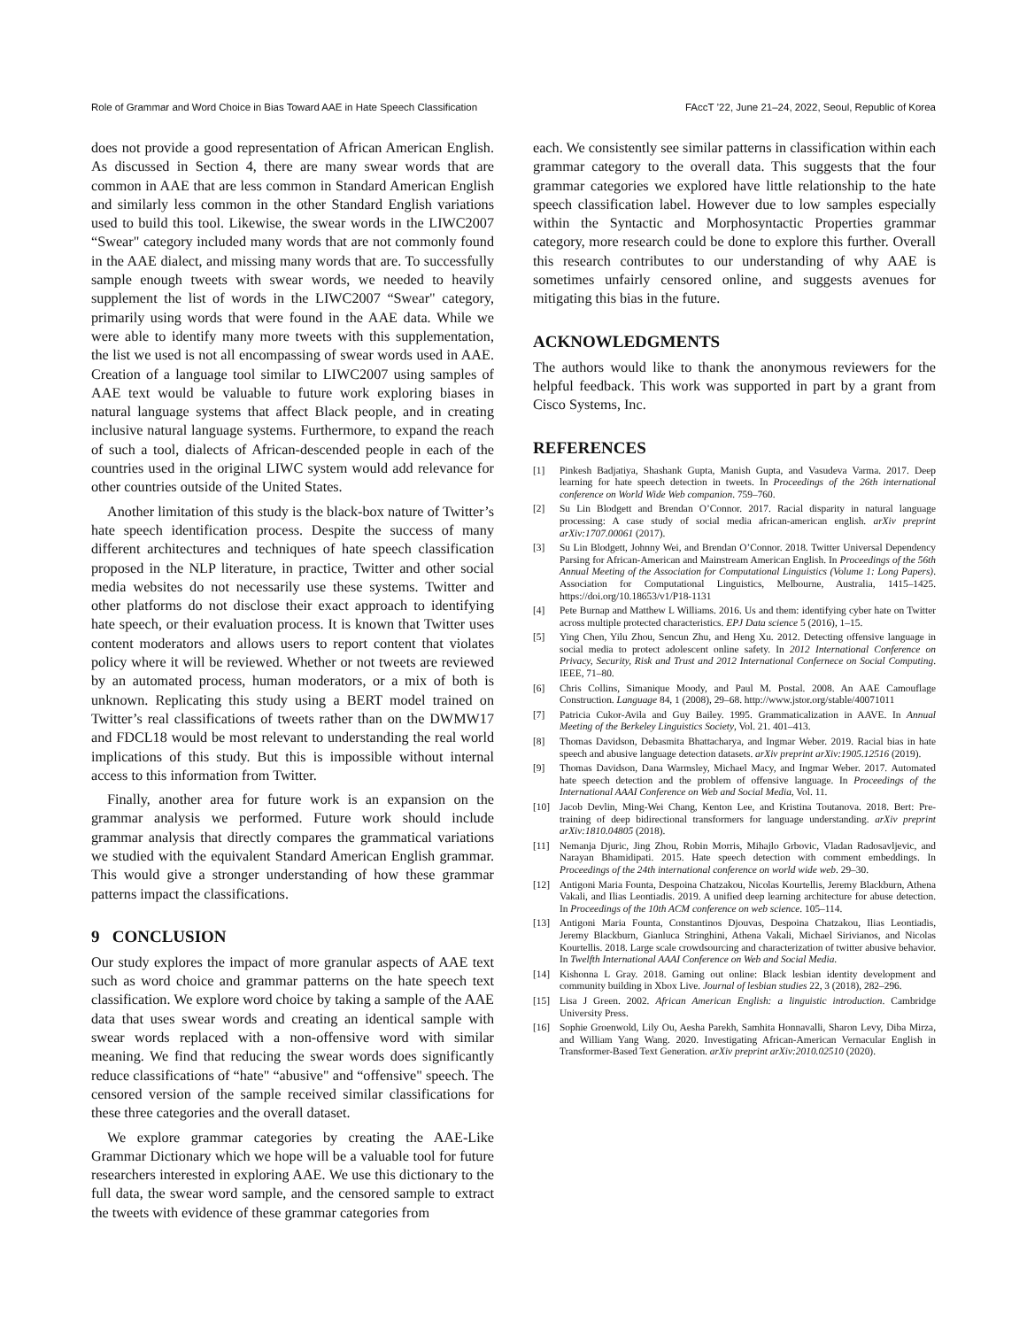Role of Grammar and Word Choice in Bias Toward AAE in Hate Speech Classification FAccT ’22, June 21–24, 2022, Seoul, Republic of Korea
does not provide a good representation of African American English. As discussed in Section 4, there are many swear words that are common in AAE that are less common in Standard American English and similarly less common in the other Standard English variations used to build this tool. Likewise, the swear words in the LIWC2007 “Swear" category included many words that are not commonly found in the AAE dialect, and missing many words that are. To successfully sample enough tweets with swear words, we needed to heavily supplement the list of words in the LIWC2007 “Swear" category, primarily using words that were found in the AAE data. While we were able to identify many more tweets with this supplementation, the list we used is not all encompassing of swear words used in AAE. Creation of a language tool similar to LIWC2007 using samples of AAE text would be valuable to future work exploring biases in natural language systems that affect Black people, and in creating inclusive natural language systems. Furthermore, to expand the reach of such a tool, dialects of African-descended people in each of the countries used in the original LIWC system would add relevance for other countries outside of the United States.
Another limitation of this study is the black-box nature of Twitter’s hate speech identification process. Despite the success of many different architectures and techniques of hate speech classification proposed in the NLP literature, in practice, Twitter and other social media websites do not necessarily use these systems. Twitter and other platforms do not disclose their exact approach to identifying hate speech, or their evaluation process. It is known that Twitter uses content moderators and allows users to report content that violates policy where it will be reviewed. Whether or not tweets are reviewed by an automated process, human moderators, or a mix of both is unknown. Replicating this study using a BERT model trained on Twitter’s real classifications of tweets rather than on the DWMW17 and FDCL18 would be most relevant to understanding the real world implications of this study. But this is impossible without internal access to this information from Twitter.
Finally, another area for future work is an expansion on the grammar analysis we performed. Future work should include grammar analysis that directly compares the grammatical variations we studied with the equivalent Standard American English grammar. This would give a stronger understanding of how these grammar patterns impact the classifications.
9 CONCLUSION
Our study explores the impact of more granular aspects of AAE text such as word choice and grammar patterns on the hate speech text classification. We explore word choice by taking a sample of the AAE data that uses swear words and creating an identical sample with swear words replaced with a non-offensive word with similar meaning. We find that reducing the swear words does significantly reduce classifications of “hate" “abusive" and “offensive" speech. The censored version of the sample received similar classifications for these three categories and the overall dataset.
We explore grammar categories by creating the AAE-Like Grammar Dictionary which we hope will be a valuable tool for future researchers interested in exploring AAE. We use this dictionary to the full data, the swear word sample, and the censored sample to extract the tweets with evidence of these grammar categories from
each. We consistently see similar patterns in classification within each grammar category to the overall data. This suggests that the four grammar categories we explored have little relationship to the hate speech classification label. However due to low samples especially within the Syntactic and Morphosyntactic Properties grammar category, more research could be done to explore this further. Overall this research contributes to our understanding of why AAE is sometimes unfairly censored online, and suggests avenues for mitigating this bias in the future.
ACKNOWLEDGMENTS
The authors would like to thank the anonymous reviewers for the helpful feedback. This work was supported in part by a grant from Cisco Systems, Inc.
REFERENCES
[1] Pinkesh Badjatiya, Shashank Gupta, Manish Gupta, and Vasudeva Varma. 2017. Deep learning for hate speech detection in tweets. In Proceedings of the 26th international conference on World Wide Web companion. 759–760.
[2] Su Lin Blodgett and Brendan O’Connor. 2017. Racial disparity in natural language processing: A case study of social media african-american english. arXiv preprint arXiv:1707.00061 (2017).
[3] Su Lin Blodgett, Johnny Wei, and Brendan O’Connor. 2018. Twitter Universal Dependency Parsing for African-American and Mainstream American English. In Proceedings of the 56th Annual Meeting of the Association for Computational Linguistics (Volume 1: Long Papers). Association for Computational Linguistics, Melbourne, Australia, 1415–1425. https://doi.org/10.18653/v1/P18-1131
[4] Pete Burnap and Matthew L Williams. 2016. Us and them: identifying cyber hate on Twitter across multiple protected characteristics. EPJ Data science 5 (2016), 1–15.
[5] Ying Chen, Yilu Zhou, Sencun Zhu, and Heng Xu. 2012. Detecting offensive language in social media to protect adolescent online safety. In 2012 International Conference on Privacy, Security, Risk and Trust and 2012 International Confernece on Social Computing. IEEE, 71–80.
[6] Chris Collins, Simanique Moody, and Paul M. Postal. 2008. An AAE Camouflage Construction. Language 84, 1 (2008), 29–68. http://www.jstor.org/stable/40071011
[7] Patricia Cukor-Avila and Guy Bailey. 1995. Grammaticalization in AAVE. In Annual Meeting of the Berkeley Linguistics Society, Vol. 21. 401–413.
[8] Thomas Davidson, Debasmita Bhattacharya, and Ingmar Weber. 2019. Racial bias in hate speech and abusive language detection datasets. arXiv preprint arXiv:1905.12516 (2019).
[9] Thomas Davidson, Dana Warmsley, Michael Macy, and Ingmar Weber. 2017. Automated hate speech detection and the problem of offensive language. In Proceedings of the International AAAI Conference on Web and Social Media, Vol. 11.
[10] Jacob Devlin, Ming-Wei Chang, Kenton Lee, and Kristina Toutanova. 2018. Bert: Pre-training of deep bidirectional transformers for language understanding. arXiv preprint arXiv:1810.04805 (2018).
[11] Nemanja Djuric, Jing Zhou, Robin Morris, Mihajlo Grbovic, Vladan Radosavljevic, and Narayan Bhamidipati. 2015. Hate speech detection with comment embeddings. In Proceedings of the 24th international conference on world wide web. 29–30.
[12] Antigoni Maria Founta, Despoina Chatzakou, Nicolas Kourtellis, Jeremy Blackburn, Athena Vakali, and Ilias Leontiadis. 2019. A unified deep learning architecture for abuse detection. In Proceedings of the 10th ACM conference on web science. 105–114.
[13] Antigoni Maria Founta, Constantinos Djouvas, Despoina Chatzakou, Ilias Leontiadis, Jeremy Blackburn, Gianluca Stringhini, Athena Vakali, Michael Sirivianos, and Nicolas Kourtellis. 2018. Large scale crowdsourcing and characterization of twitter abusive behavior. In Twelfth International AAAI Conference on Web and Social Media.
[14] Kishonna L Gray. 2018. Gaming out online: Black lesbian identity development and community building in Xbox Live. Journal of lesbian studies 22, 3 (2018), 282–296.
[15] Lisa J Green. 2002. African American English: a linguistic introduction. Cambridge University Press.
[16] Sophie Groenwold, Lily Ou, Aesha Parekh, Samhita Honnavalli, Sharon Levy, Diba Mirza, and William Yang Wang. 2020. Investigating African-American Vernacular English in Transformer-Based Text Generation. arXiv preprint arXiv:2010.02510 (2020).